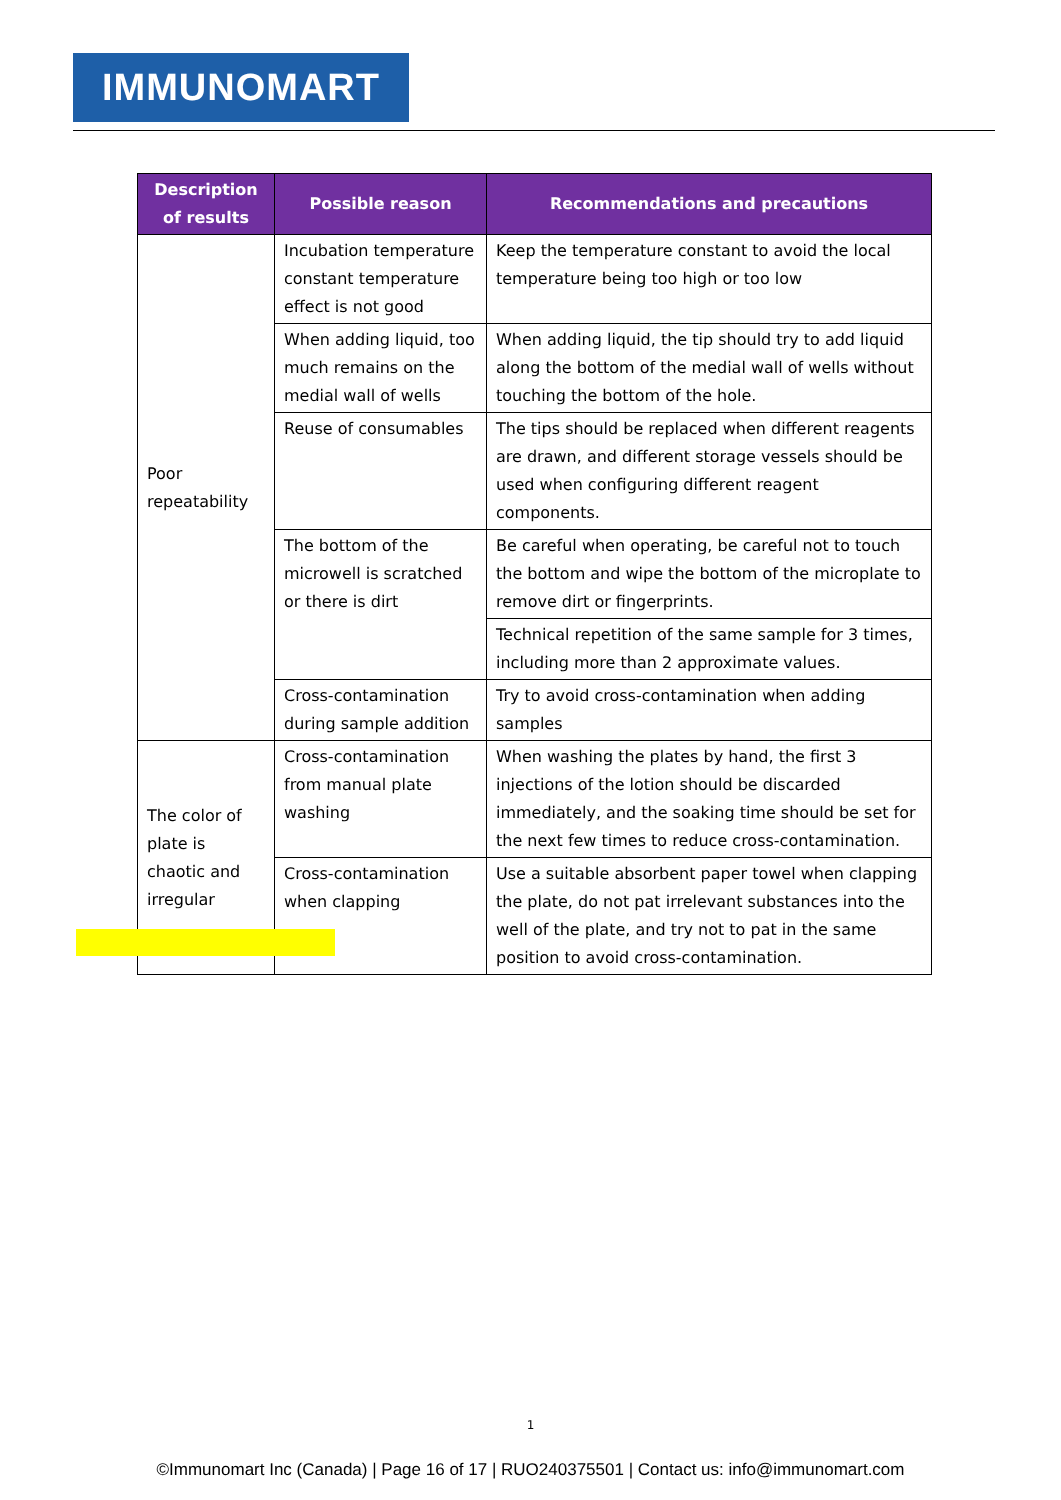IMMUNOMART
| Description of results | Possible reason | Recommendations and precautions |
| --- | --- | --- |
| Poor repeatability | Incubation temperature constant temperature effect is not good | Keep the temperature constant to avoid the local temperature being too high or too low |
| | When adding liquid, too much remains on the medial wall of wells | When adding liquid, the tip should try to add liquid along the bottom of the medial wall of wells without touching the bottom of the hole. |
| | Reuse of consumables | The tips should be replaced when different reagents are drawn, and different storage vessels should be used when configuring different reagent components. |
| | The bottom of the microwell is scratched or there is dirt | Be careful when operating, be careful not to touch the bottom and wipe the bottom of the microplate to remove dirt or fingerprints. |
| | | Technical repetition of the same sample for 3 times, including more than 2 approximate values. |
| | Cross-contamination during sample addition | Try to avoid cross-contamination when adding samples |
| The color of plate is chaotic and irregular | Cross-contamination from manual plate washing | When washing the plates by hand, the first 3 injections of the lotion should be discarded immediately, and the soaking time should be set for the next few times to reduce cross-contamination. |
| | Cross-contamination when clapping | Use a suitable absorbent paper towel when clapping the plate, do not pat irrelevant substances into the well of the plate, and try not to pat in the same position to avoid cross-contamination. |
1
©Immunomart Inc (Canada) | Page 16 of 17 | RUO240375501 | Contact us: info@immunomart.com